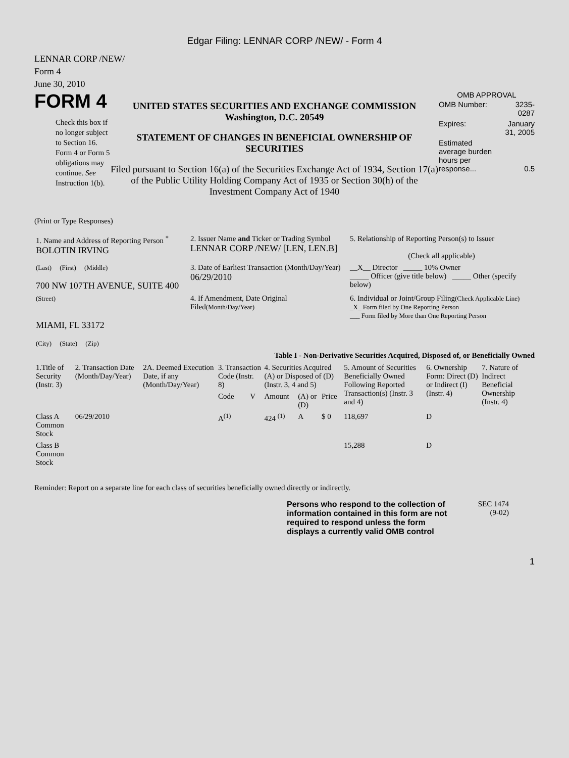Edgar Filing: LENNAR CORP /NEW/ - Form 4
LENNAR CORP /NEW/
Form 4
June 30, 2010
FORM 4
Check this box if no longer subject to Section 16. Form 4 or Form 5 obligations may continue. See Instruction 1(b).
UNITED STATES SECURITIES AND EXCHANGE COMMISSION
Washington, D.C. 20549
STATEMENT OF CHANGES IN BENEFICIAL OWNERSHIP OF SECURITIES
Filed pursuant to Section 16(a) of the Securities Exchange Act of 1934, Section 17(a) of the Public Utility Holding Company Act of 1935 or Section 30(h) of the Investment Company Act of 1940
OMB APPROVAL
| OMB Number: | 3235-0287 |
| Expires: | January 31, 2005 |
| Estimated average burden hours per response... | 0.5 |
(Print or Type Responses)
| 1. Name and Address of Reporting Person <sup>*</sup> BOLOTIN IRVING | 2. Issuer Name and Ticker or Trading Symbol LENNAR CORP /NEW/ [LEN, LEN.B] | 5. Relationship of Reporting Person(s) to Issuer (Check all applicable) |
| (Last) (First) (Middle) 700 NW 107TH AVENUE, SUITE 400 | 3. Date of Earliest Transaction (Month/Day/Year) 06/29/2010 | __X__ Director _____ 10% Owner _____ Officer (give title below) _____ Other (specify below) |
| (Street) MIAMI, FL 33172 (City) (State) (Zip) | 4. If Amendment, Date Original Filed (Month/Day/Year) | 6. Individual or Joint/Group Filing (Check Applicable Line) _X_ Form filed by One Reporting Person ___ Form filed by More than One Reporting Person |
Table I - Non-Derivative Securities Acquired, Disposed of, or Beneficially Owned
| 1.Title of Security (Instr. 3) | 2. Transaction Date (Month/Day/Year) | 2A. Deemed Execution Date, if any (Month/Day/Year) | 3. Transaction Code (Instr. 8) | | 4. Securities Acquired (A) or Disposed of (D) (Instr. 3, 4 and 5) | | | 5. Amount of Securities Beneficially Owned Following Reported Transaction(s) (Instr. 3 and 4) | 6. Ownership Form: Direct (D) or Indirect (I) (Instr. 4) | 7. Nature of Indirect Beneficial Ownership (Instr. 4) |
| --- | --- | --- | --- | --- | --- | --- | --- | --- | --- | --- |
| | | | Code | V | Amount | (A) or (D) | Price | | | |
| Class A Common Stock | 06/29/2010 | | A<sup>(1)</sup> | | 424 <sup>(1)</sup> | A | $ 0 | 118,697 | D | |
| Class B Common Stock | | | | | | | | 15,288 | D | |
Reminder: Report on a separate line for each class of securities beneficially owned directly or indirectly.
Persons who respond to the collection of information contained in this form are not required to respond unless the form displays a currently valid OMB control
SEC 1474
(9-02)
1